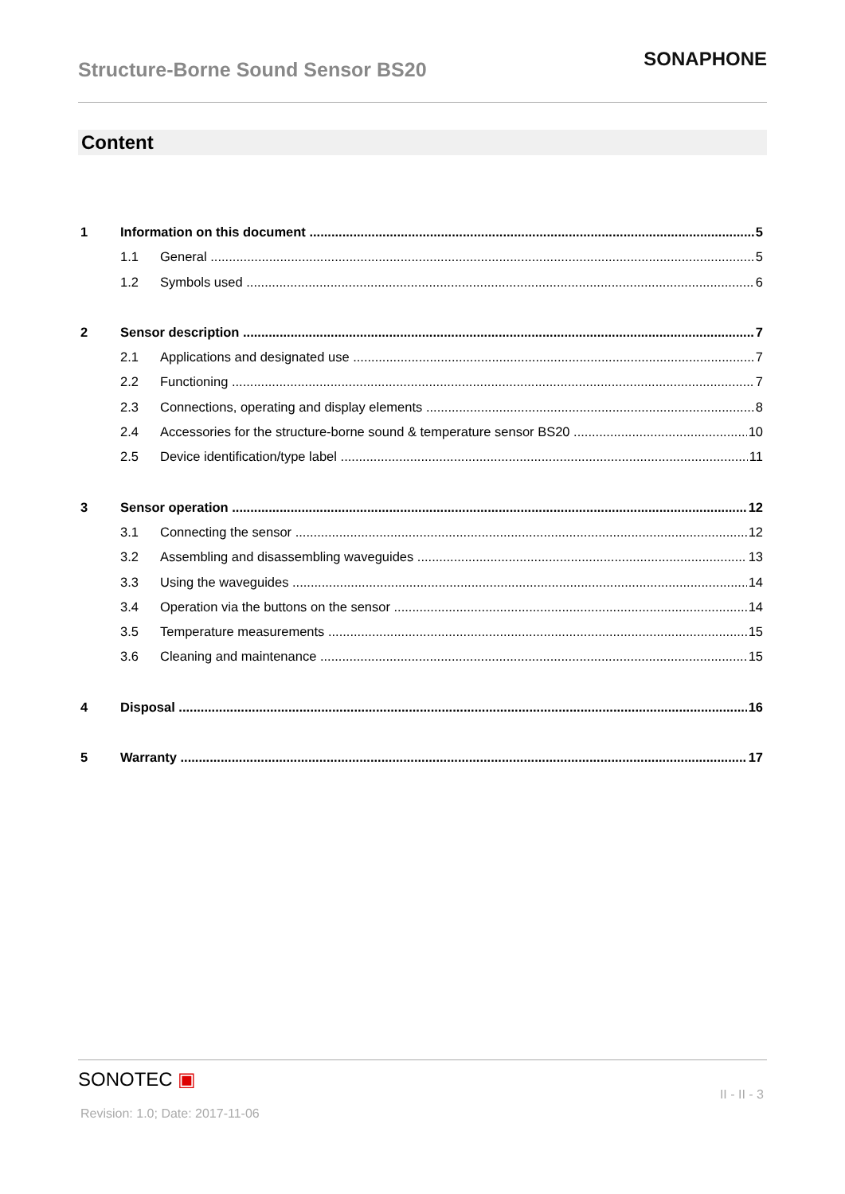Structure-Borne Sound Sensor BS20
SONAPHONE
Content
1 Information on this document 5
1.1 General 5
1.2 Symbols used 6
2 Sensor description 7
2.1 Applications and designated use 7
2.2 Functioning 7
2.3 Connections, operating and display elements 8
2.4 Accessories for the structure-borne sound & temperature sensor BS20 10
2.5 Device identification/type label 11
3 Sensor operation 12
3.1 Connecting the sensor 12
3.2 Assembling and disassembling waveguides 13
3.3 Using the waveguides 14
3.4 Operation via the buttons on the sensor 14
3.5 Temperature measurements 15
3.6 Cleaning and maintenance 15
4 Disposal 16
5 Warranty 17
SONOTEC ▣
II - II - 3
Revision: 1.0; Date: 2017-11-06